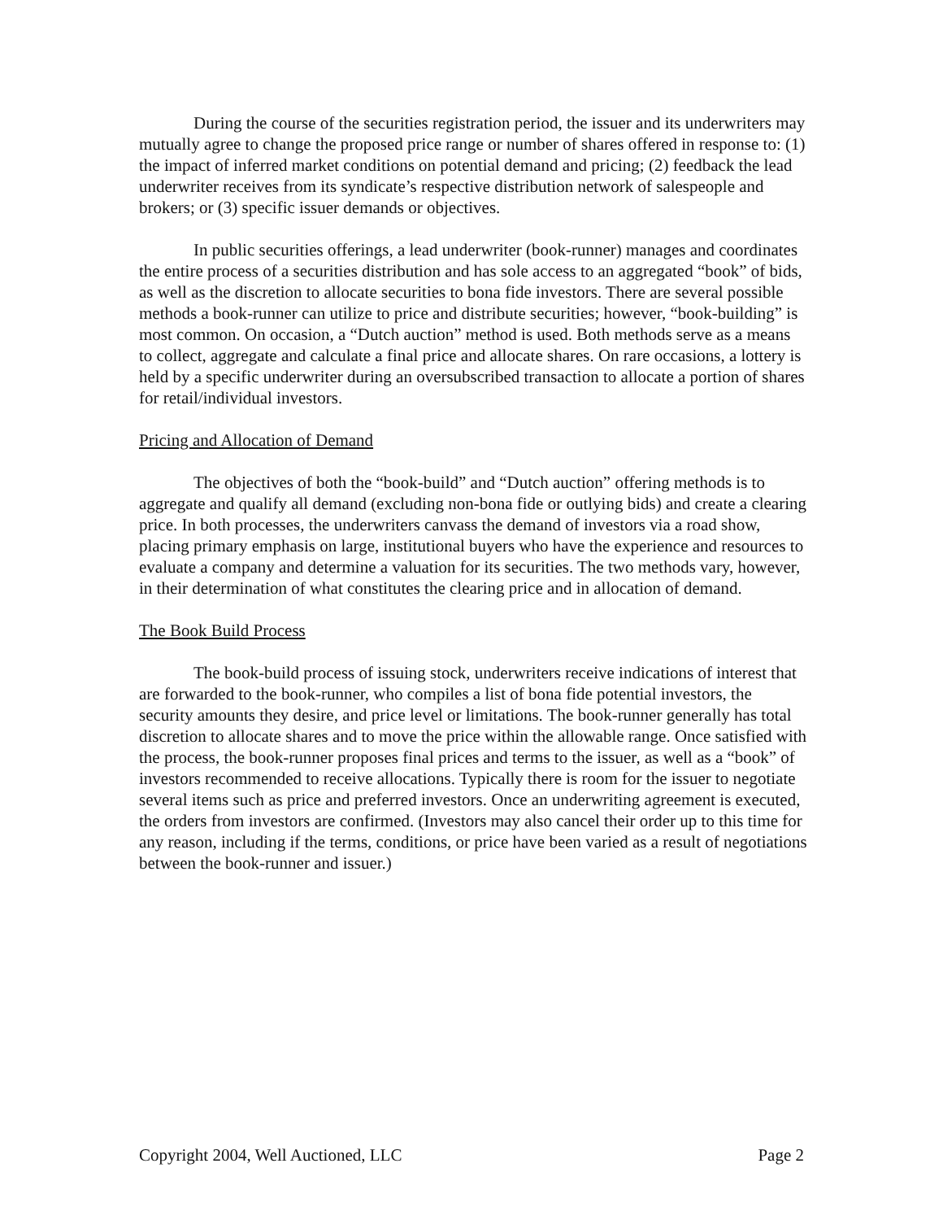During the course of the securities registration period, the issuer and its underwriters may mutually agree to change the proposed price range or number of shares offered in response to: (1) the impact of inferred market conditions on potential demand and pricing; (2) feedback the lead underwriter receives from its syndicate’s respective distribution network of salespeople and brokers; or (3) specific issuer demands or objectives.
In public securities offerings, a lead underwriter (book-runner) manages and coordinates the entire process of a securities distribution and has sole access to an aggregated “book” of bids, as well as the discretion to allocate securities to bona fide investors. There are several possible methods a book-runner can utilize to price and distribute securities; however, “book-building” is most common. On occasion, a “Dutch auction” method is used. Both methods serve as a means to collect, aggregate and calculate a final price and allocate shares. On rare occasions, a lottery is held by a specific underwriter during an oversubscribed transaction to allocate a portion of shares for retail/individual investors.
Pricing and Allocation of Demand
The objectives of both the “book-build” and “Dutch auction” offering methods is to aggregate and qualify all demand (excluding non-bona fide or outlying bids) and create a clearing price. In both processes, the underwriters canvass the demand of investors via a road show, placing primary emphasis on large, institutional buyers who have the experience and resources to evaluate a company and determine a valuation for its securities. The two methods vary, however, in their determination of what constitutes the clearing price and in allocation of demand.
The Book Build Process
The book-build process of issuing stock, underwriters receive indications of interest that are forwarded to the book-runner, who compiles a list of bona fide potential investors, the security amounts they desire, and price level or limitations. The book-runner generally has total discretion to allocate shares and to move the price within the allowable range. Once satisfied with the process, the book-runner proposes final prices and terms to the issuer, as well as a “book” of investors recommended to receive allocations. Typically there is room for the issuer to negotiate several items such as price and preferred investors. Once an underwriting agreement is executed, the orders from investors are confirmed. (Investors may also cancel their order up to this time for any reason, including if the terms, conditions, or price have been varied as a result of negotiations between the book-runner and issuer.)
Copyright 2004, Well Auctioned, LLC Page 2